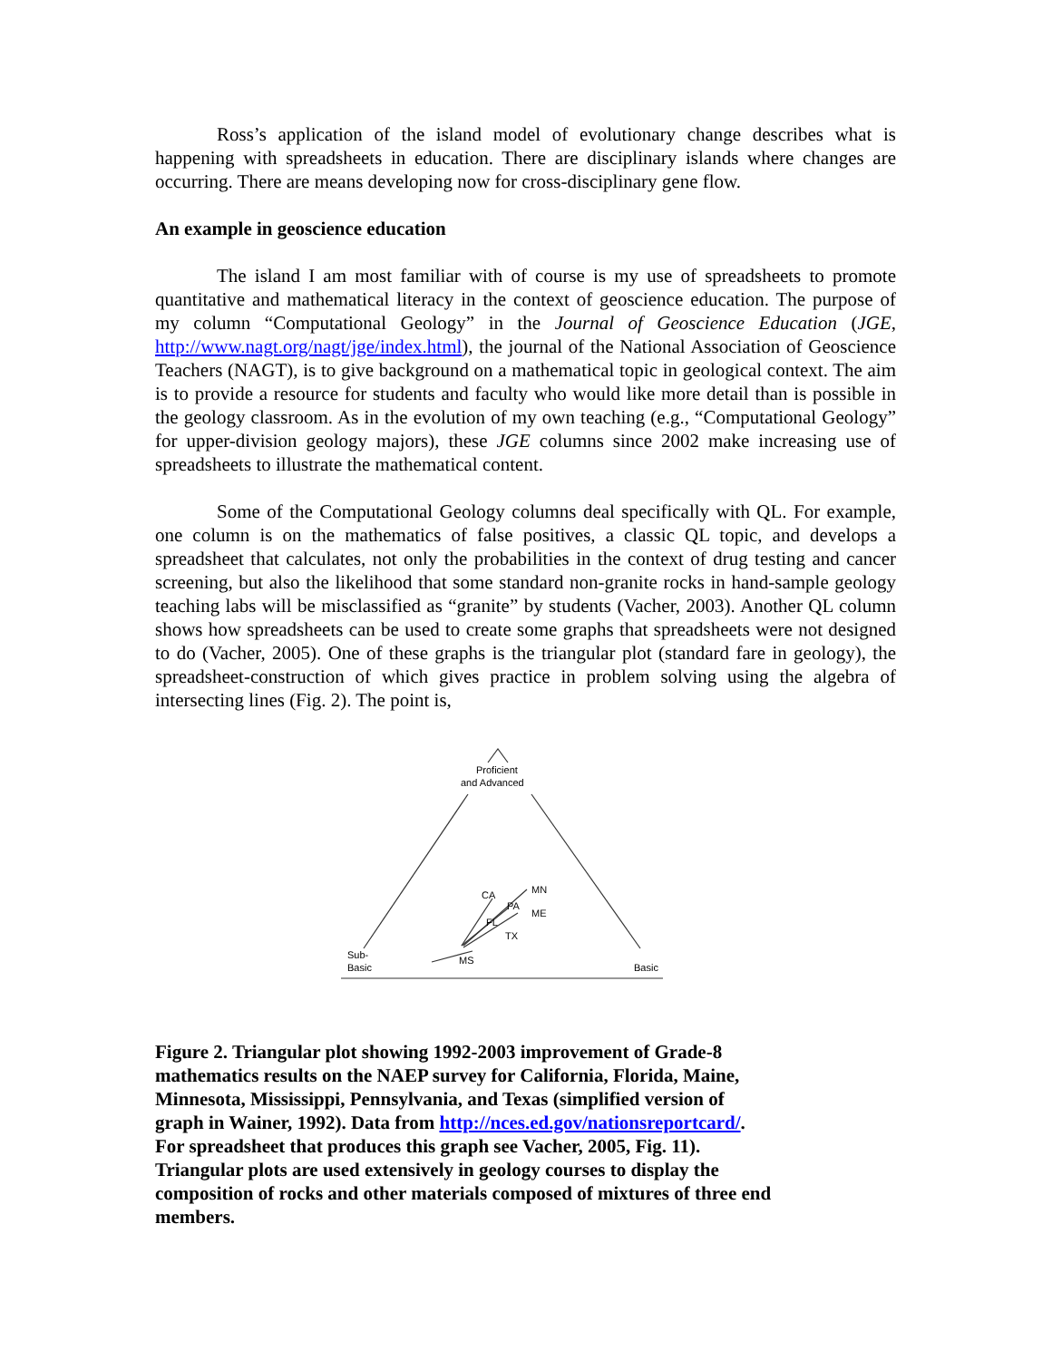Ross’s application of the island model of evolutionary change describes what is happening with spreadsheets in education. There are disciplinary islands where changes are occurring. There are means developing now for cross-disciplinary gene flow.
An example in geoscience education
The island I am most familiar with of course is my use of spreadsheets to promote quantitative and mathematical literacy in the context of geoscience education. The purpose of my column “Computational Geology” in the Journal of Geoscience Education (JGE, http://www.nagt.org/nagt/jge/index.html), the journal of the National Association of Geoscience Teachers (NAGT), is to give background on a mathematical topic in geological context. The aim is to provide a resource for students and faculty who would like more detail than is possible in the geology classroom. As in the evolution of my own teaching (e.g., “Computational Geology” for upper-division geology majors), these JGE columns since 2002 make increasing use of spreadsheets to illustrate the mathematical content.
Some of the Computational Geology columns deal specifically with QL. For example, one column is on the mathematics of false positives, a classic QL topic, and develops a spreadsheet that calculates, not only the probabilities in the context of drug testing and cancer screening, but also the likelihood that some standard non-granite rocks in hand-sample geology teaching labs will be misclassified as “granite” by students (Vacher, 2003). Another QL column shows how spreadsheets can be used to create some graphs that spreadsheets were not designed to do (Vacher, 2005). One of these graphs is the triangular plot (standard fare in geology), the spreadsheet-construction of which gives practice in problem solving using the algebra of intersecting lines (Fig. 2). The point is,
Proficient
and Advanced
CA
MN
PA
ME
FL
TX
MS
Sub-
Basic
Basic
Figure 2. Triangular plot showing 1992-2003 improvement of Grade-8 mathematics results on the NAEP survey for California, Florida, Maine, Minnesota, Mississippi, Pennsylvania, and Texas (simplified version of graph in Wainer, 1992). Data from http://nces.ed.gov/nationsreportcard/. For spreadsheet that produces this graph see Vacher, 2005, Fig. 11). Triangular plots are used extensively in geology courses to display the composition of rocks and other materials composed of mixtures of three end members.